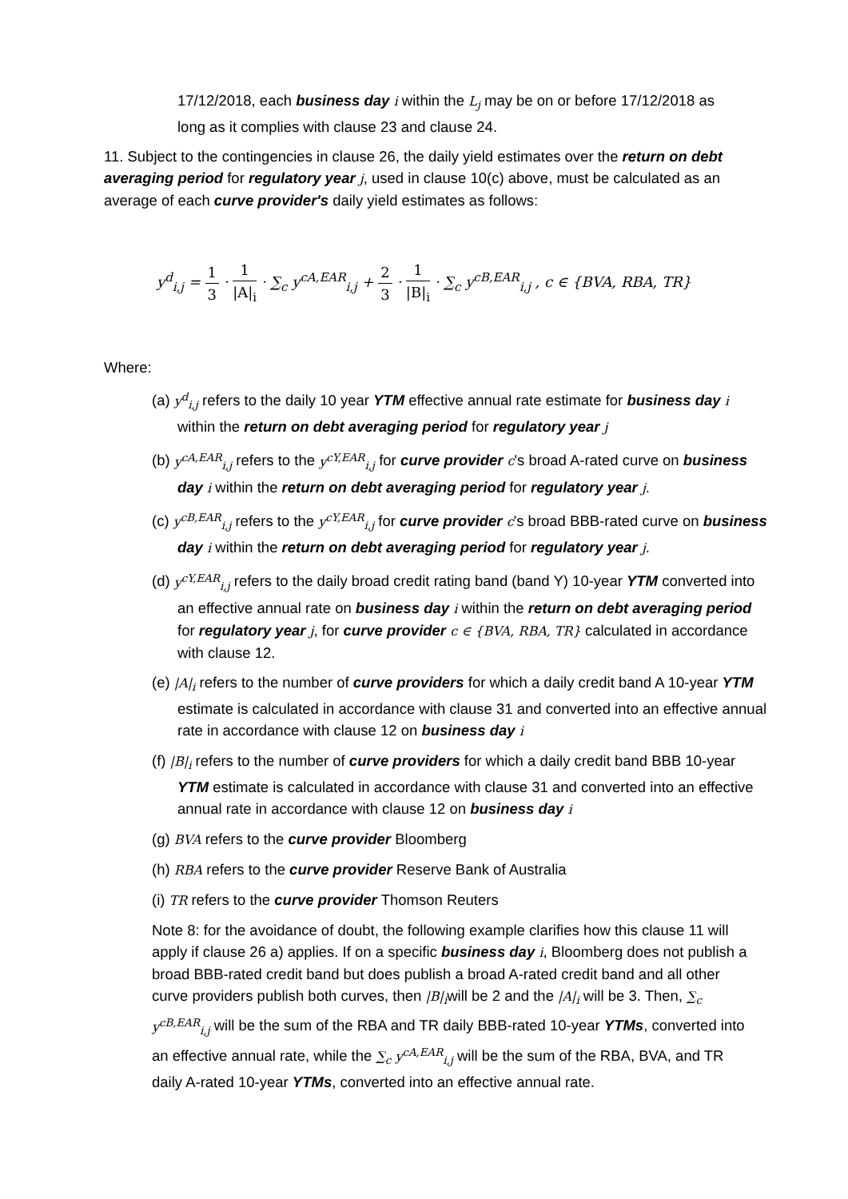17/12/2018, each business day i within the L<sub>j</sub> may be on or before 17/12/2018 as long as it complies with clause 23 and clause 24.
11. Subject to the contingencies in clause 26, the daily yield estimates over the return on debt averaging period for regulatory year j, used in clause 10(c) above, must be calculated as an average of each curve provider's daily yield estimates as follows:
y<sup>d</sup><sub>i,j</sub> = 1 3 · 1 |A|<sub>i</sub> · ∑<sub>c</sub> y<sup>cA,EAR</sup><sub>i,j</sub> + 2 3 · 1 |B|<sub>i</sub> · ∑<sub>c</sub> y<sup>cB,EAR</sup><sub>i,j</sub> , c ∈ {BVA, RBA, TR}
Where:
(a) y<sup>d</sup><sub>i,j</sub> refers to the daily 10 year YTM effective annual rate estimate for business day i within the return on debt averaging period for regulatory year j
(b) y<sup>cA,EAR</sup><sub>i,j</sub> refers to the y<sup>cY,EAR</sup><sub>i,j</sub> for curve provider c's broad A-rated curve on business day i within the return on debt averaging period for regulatory year j.
(c) y<sup>cB,EAR</sup><sub>i,j</sub> refers to the y<sup>cY,EAR</sup><sub>i,j</sub> for curve provider c's broad BBB-rated curve on business day i within the return on debt averaging period for regulatory year j.
(d) y<sup>cY,EAR</sup><sub>i,j</sub> refers to the daily broad credit rating band (band Y) 10-year YTM converted into an effective annual rate on business day i within the return on debt averaging period for regulatory year j, for curve provider c ∈ {BVA, RBA, TR} calculated in accordance with clause 12.
(e) |A|<sub>i</sub> refers to the number of curve providers for which a daily credit band A 10-year YTM estimate is calculated in accordance with clause 31 and converted into an effective annual rate in accordance with clause 12 on business day i
(f) |B|<sub>i</sub> refers to the number of curve providers for which a daily credit band BBB 10-year YTM estimate is calculated in accordance with clause 31 and converted into an effective annual rate in accordance with clause 12 on business day i
(g) BVA refers to the curve provider Bloomberg
(h) RBA refers to the curve provider Reserve Bank of Australia
(i) TR refers to the curve provider Thomson Reuters
Note 8: for the avoidance of doubt, the following example clarifies how this clause 11 will apply if clause 26 a) applies. If on a specific business day i, Bloomberg does not publish a broad BBB-rated credit band but does publish a broad A-rated credit band and all other curve providers publish both curves, then |B|<sub>i</sub>will be 2 and the |A|<sub>i</sub> will be 3. Then, ∑<sub>c</sub> y<sup>cB,EAR</sup><sub>i,j</sub> will be the sum of the RBA and TR daily BBB-rated 10-year YTMs, converted into an effective annual rate, while the ∑<sub>c</sub> y<sup>cA,EAR</sup><sub>i,j</sub> will be the sum of the RBA, BVA, and TR daily A-rated 10-year YTMs, converted into an effective annual rate.